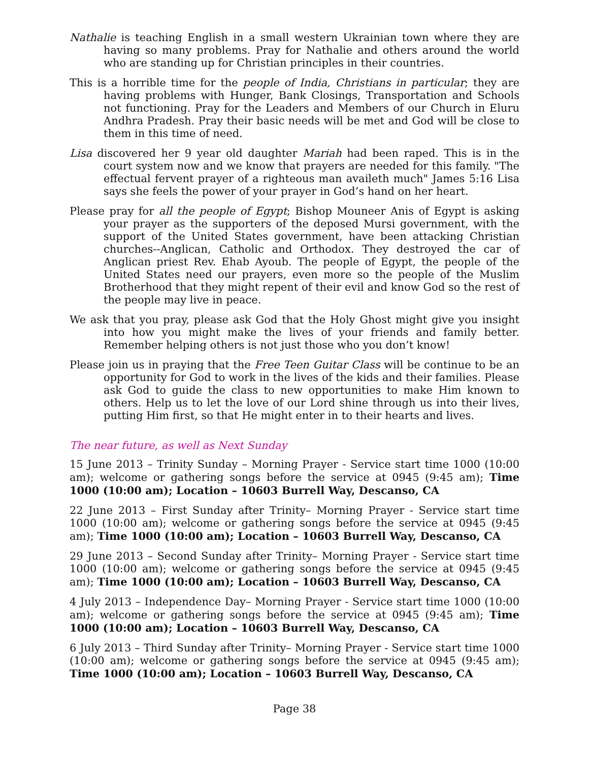Nathalie is teaching English in a small western Ukrainian town where they are having so many problems. Pray for Nathalie and others around the world who are standing up for Christian principles in their countries.
This is a horrible time for the people of India, Christians in particular; they are having problems with Hunger, Bank Closings, Transportation and Schools not functioning. Pray for the Leaders and Members of our Church in Eluru Andhra Pradesh. Pray their basic needs will be met and God will be close to them in this time of need.
Lisa discovered her 9 year old daughter Mariah had been raped. This is in the court system now and we know that prayers are needed for this family. "The effectual fervent prayer of a righteous man availeth much" James 5:16 Lisa says she feels the power of your prayer in God’s hand on her heart.
Please pray for all the people of Egypt; Bishop Mouneer Anis of Egypt is asking your prayer as the supporters of the deposed Mursi government, with the support of the United States government, have been attacking Christian churches--Anglican, Catholic and Orthodox. They destroyed the car of Anglican priest Rev. Ehab Ayoub. The people of Egypt, the people of the United States need our prayers, even more so the people of the Muslim Brotherhood that they might repent of their evil and know God so the rest of the people may live in peace.
We ask that you pray, please ask God that the Holy Ghost might give you insight into how you might make the lives of your friends and family better. Remember helping others is not just those who you don’t know!
Please join us in praying that the Free Teen Guitar Class will be continue to be an opportunity for God to work in the lives of the kids and their families. Please ask God to guide the class to new opportunities to make Him known to others. Help us to let the love of our Lord shine through us into their lives, putting Him first, so that He might enter in to their hearts and lives.
The near future, as well as Next Sunday
15 June 2013 – Trinity Sunday – Morning Prayer - Service start time 1000 (10:00 am); welcome or gathering songs before the service at 0945 (9:45 am); Time 1000 (10:00 am); Location – 10603 Burrell Way, Descanso, CA
22 June 2013 – First Sunday after Trinity– Morning Prayer - Service start time 1000 (10:00 am); welcome or gathering songs before the service at 0945 (9:45 am); Time 1000 (10:00 am); Location – 10603 Burrell Way, Descanso, CA
29 June 2013 – Second Sunday after Trinity– Morning Prayer - Service start time 1000 (10:00 am); welcome or gathering songs before the service at 0945 (9:45 am); Time 1000 (10:00 am); Location – 10603 Burrell Way, Descanso, CA
4 July 2013 – Independence Day– Morning Prayer - Service start time 1000 (10:00 am); welcome or gathering songs before the service at 0945 (9:45 am); Time 1000 (10:00 am); Location – 10603 Burrell Way, Descanso, CA
6 July 2013 – Third Sunday after Trinity– Morning Prayer - Service start time 1000 (10:00 am); welcome or gathering songs before the service at 0945 (9:45 am); Time 1000 (10:00 am); Location – 10603 Burrell Way, Descanso, CA
Page 38